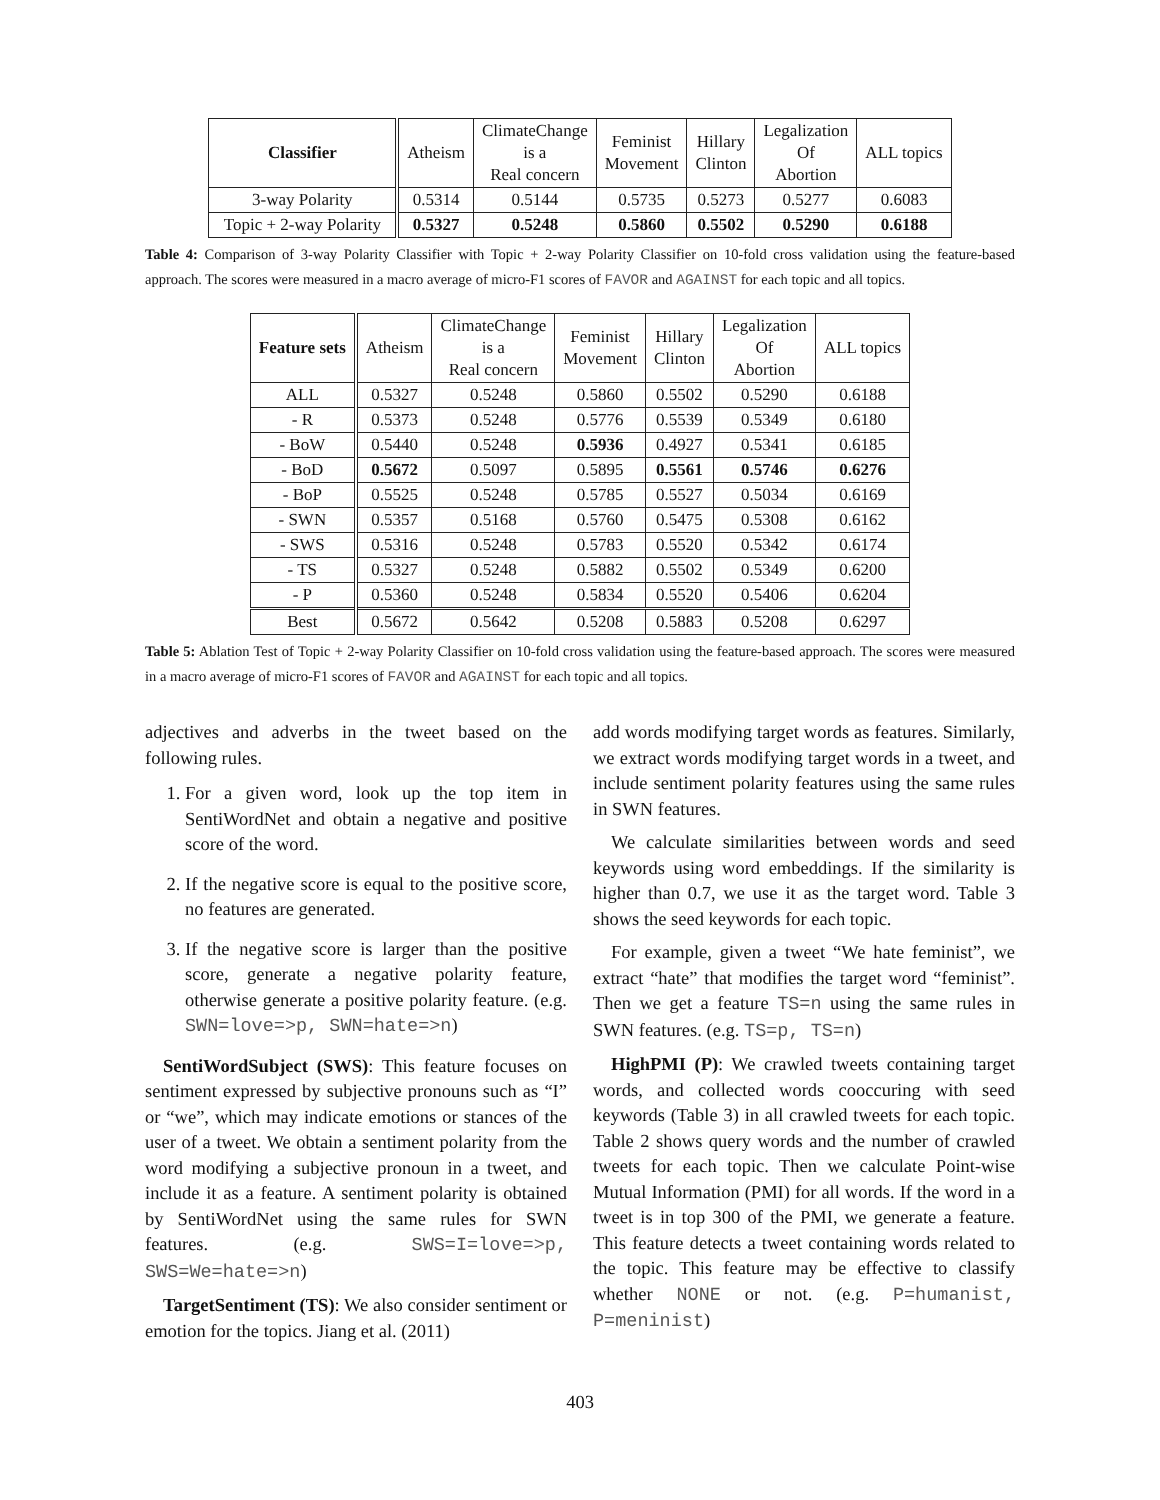| Classifier | Atheism | ClimateChange is a Real concern | Feminist Movement | Hillary Clinton | Legalization Of Abortion | ALL topics |
| 3-way Polarity | 0.5314 | 0.5144 | 0.5735 | 0.5273 | 0.5277 | 0.6083 |
| Topic + 2-way Polarity | 0.5327 | 0.5248 | 0.5860 | 0.5502 | 0.5290 | 0.6188 |
Table 4: Comparison of 3-way Polarity Classifier with Topic + 2-way Polarity Classifier on 10-fold cross validation using the feature-based approach. The scores were measured in a macro average of micro-F1 scores of FAVOR and AGAINST for each topic and all topics.
| Feature sets | Atheism | ClimateChange is a Real concern | Feminist Movement | Hillary Clinton | Legalization Of Abortion | ALL topics |
| ALL | 0.5327 | 0.5248 | 0.5860 | 0.5502 | 0.5290 | 0.6188 |
| - R | 0.5373 | 0.5248 | 0.5776 | 0.5539 | 0.5349 | 0.6180 |
| - BoW | 0.5440 | 0.5248 | 0.5936 | 0.4927 | 0.5341 | 0.6185 |
| - BoD | 0.5672 | 0.5097 | 0.5895 | 0.5561 | 0.5746 | 0.6276 |
| - BoP | 0.5525 | 0.5248 | 0.5785 | 0.5527 | 0.5034 | 0.6169 |
| - SWN | 0.5357 | 0.5168 | 0.5760 | 0.5475 | 0.5308 | 0.6162 |
| - SWS | 0.5316 | 0.5248 | 0.5783 | 0.5520 | 0.5342 | 0.6174 |
| - TS | 0.5327 | 0.5248 | 0.5882 | 0.5502 | 0.5349 | 0.6200 |
| - P | 0.5360 | 0.5248 | 0.5834 | 0.5520 | 0.5406 | 0.6204 |
| Best | 0.5672 | 0.5642 | 0.5208 | 0.5883 | 0.5208 | 0.6297 |
Table 5: Ablation Test of Topic + 2-way Polarity Classifier on 10-fold cross validation using the feature-based approach. The scores were measured in a macro average of micro-F1 scores of FAVOR and AGAINST for each topic and all topics.
adjectives and adverbs in the tweet based on the following rules.
1. For a given word, look up the top item in SentiWordNet and obtain a negative and positive score of the word.
2. If the negative score is equal to the positive score, no features are generated.
3. If the negative score is larger than the positive score, generate a negative polarity feature, otherwise generate a positive polarity feature. (e.g. SWN=love=>p, SWN=hate=>n)
SentiWordSubject (SWS): This feature focuses on sentiment expressed by subjective pronouns such as “I” or “we”, which may indicate emotions or stances of the user of a tweet. We obtain a sentiment polarity from the word modifying a subjective pronoun in a tweet, and include it as a feature. A sentiment polarity is obtained by SentiWordNet using the same rules for SWN features. (e.g. SWS=I=love=>p, SWS=We=hate=>n)
TargetSentiment (TS): We also consider sentiment or emotion for the topics. Jiang et al. (2011)
add words modifying target words as features. Similarly, we extract words modifying target words in a tweet, and include sentiment polarity features using the same rules in SWN features.
We calculate similarities between words and seed keywords using word embeddings. If the similarity is higher than 0.7, we use it as the target word. Table 3 shows the seed keywords for each topic.
For example, given a tweet “We hate feminist”, we extract “hate” that modifies the target word “feminist”. Then we get a feature TS=n using the same rules in SWN features. (e.g. TS=p, TS=n)
HighPMI (P): We crawled tweets containing target words, and collected words cooccuring with seed keywords (Table 3) in all crawled tweets for each topic. Table 2 shows query words and the number of crawled tweets for each topic. Then we calculate Point-wise Mutual Information (PMI) for all words. If the word in a tweet is in top 300 of the PMI, we generate a feature. This feature detects a tweet containing words related to the topic. This feature may be effective to classify whether NONE or not. (e.g. P=humanist, P=meninist)
403